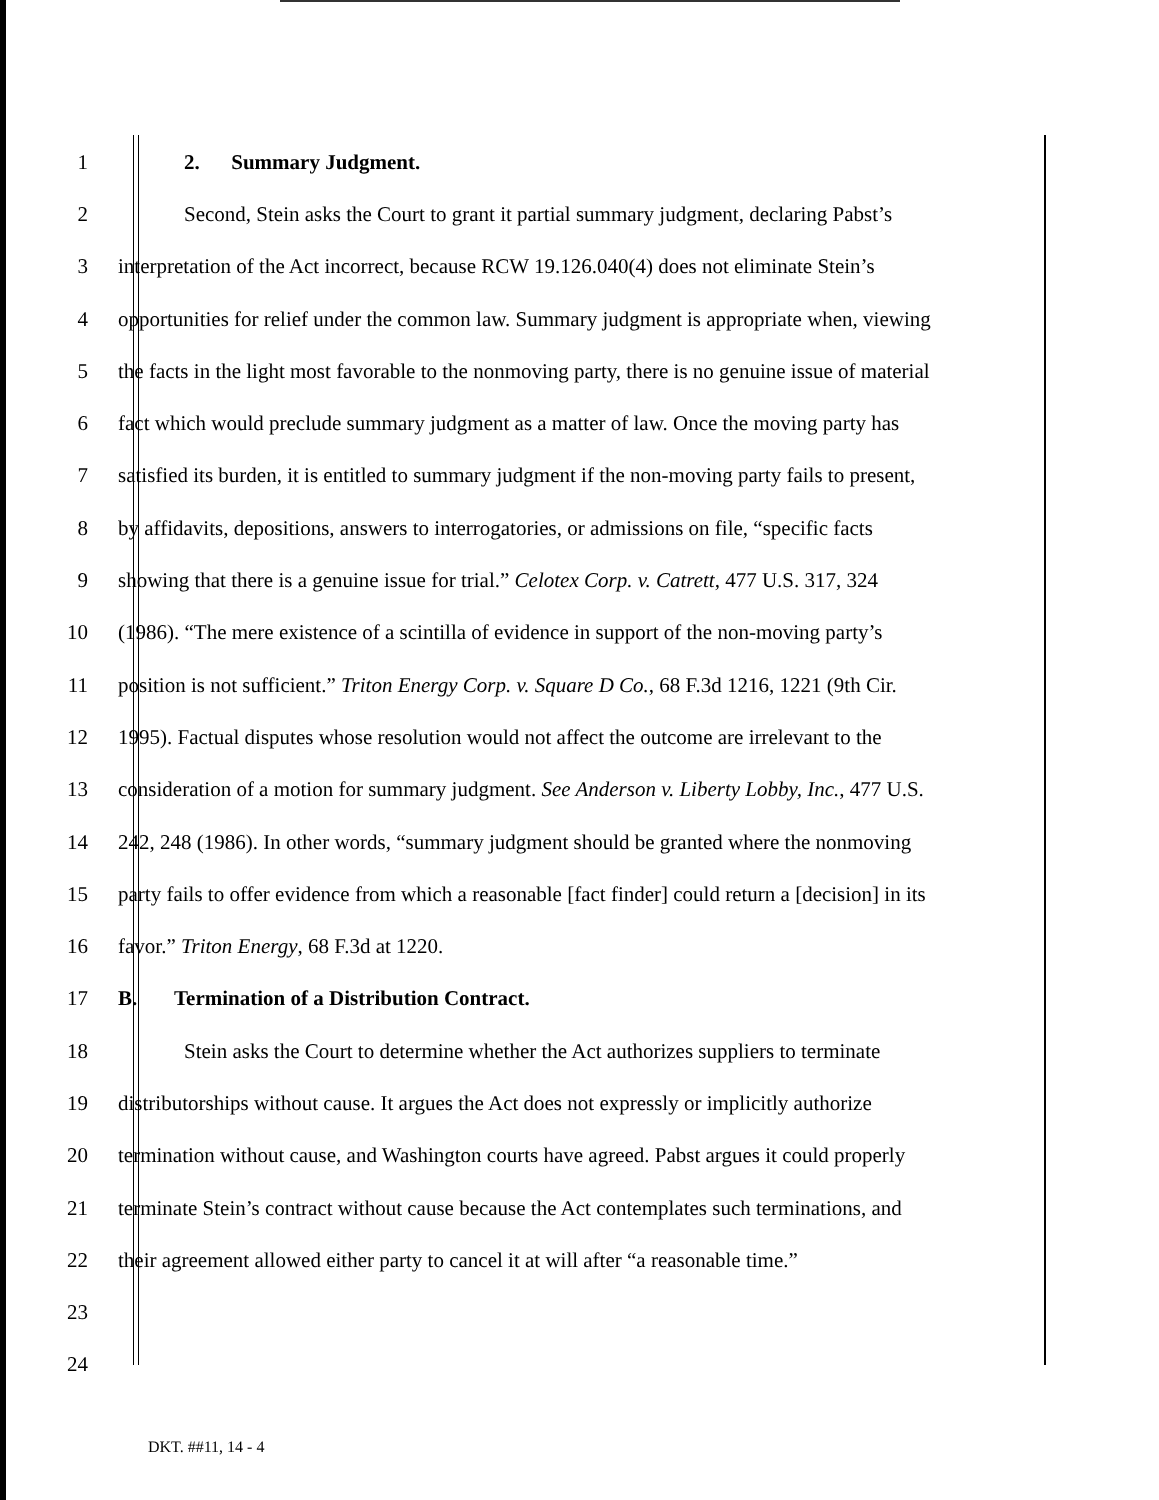1 2. Summary Judgment.
2 Second, Stein asks the Court to grant it partial summary judgment, declaring Pabst’s
3 interpretation of the Act incorrect, because RCW 19.126.040(4) does not eliminate Stein’s
4 opportunities for relief under the common law. Summary judgment is appropriate when, viewing
5 the facts in the light most favorable to the nonmoving party, there is no genuine issue of material
6 fact which would preclude summary judgment as a matter of law. Once the moving party has
7 satisfied its burden, it is entitled to summary judgment if the non-moving party fails to present,
8 by affidavits, depositions, answers to interrogatories, or admissions on file, “specific facts
9 showing that there is a genuine issue for trial.” Celotex Corp. v. Catrett, 477 U.S. 317, 324
10 (1986). “The mere existence of a scintilla of evidence in support of the non-moving party’s
11 position is not sufficient.” Triton Energy Corp. v. Square D Co., 68 F.3d 1216, 1221 (9th Cir.
12 1995). Factual disputes whose resolution would not affect the outcome are irrelevant to the
13 consideration of a motion for summary judgment. See Anderson v. Liberty Lobby, Inc., 477 U.S.
14 242, 248 (1986). In other words, “summary judgment should be granted where the nonmoving
15 party fails to offer evidence from which a reasonable [fact finder] could return a [decision] in its
16 favor.” Triton Energy, 68 F.3d at 1220.
17 B. Termination of a Distribution Contract.
18 Stein asks the Court to determine whether the Act authorizes suppliers to terminate
19 distributorships without cause. It argues the Act does not expressly or implicitly authorize
20 termination without cause, and Washington courts have agreed. Pabst argues it could properly
21 terminate Stein’s contract without cause because the Act contemplates such terminations, and
22 their agreement allowed either party to cancel it at will after “a reasonable time.”
23
24
DKT. ##11, 14 - 4